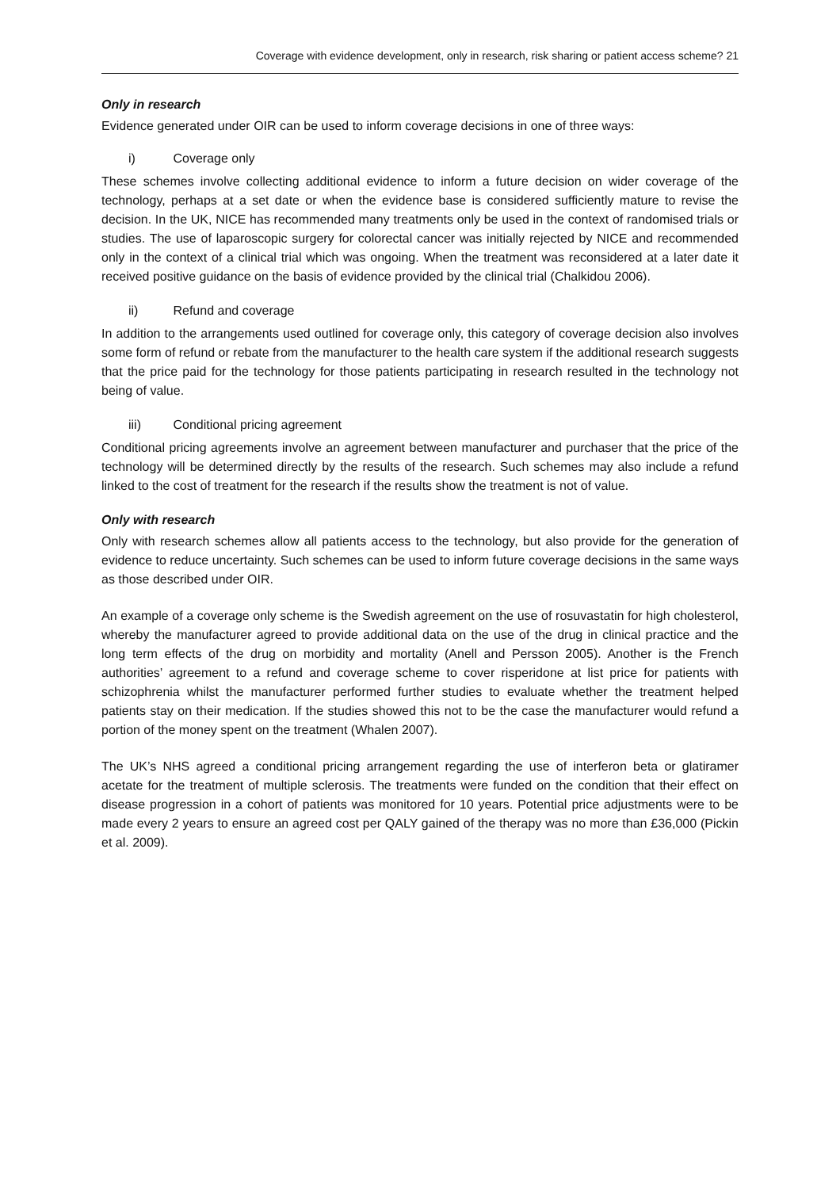Coverage with evidence development, only in research, risk sharing or patient access scheme? 21
Only in research
Evidence generated under OIR can be used to inform coverage decisions in one of three ways:
i) Coverage only
These schemes involve collecting additional evidence to inform a future decision on wider coverage of the technology, perhaps at a set date or when the evidence base is considered sufficiently mature to revise the decision. In the UK, NICE has recommended many treatments only be used in the context of randomised trials or studies. The use of laparoscopic surgery for colorectal cancer was initially rejected by NICE and recommended only in the context of a clinical trial which was ongoing. When the treatment was reconsidered at a later date it received positive guidance on the basis of evidence provided by the clinical trial (Chalkidou 2006).
ii) Refund and coverage
In addition to the arrangements used outlined for coverage only, this category of coverage decision also involves some form of refund or rebate from the manufacturer to the health care system if the additional research suggests that the price paid for the technology for those patients participating in research resulted in the technology not being of value.
iii) Conditional pricing agreement
Conditional pricing agreements involve an agreement between manufacturer and purchaser that the price of the technology will be determined directly by the results of the research. Such schemes may also include a refund linked to the cost of treatment for the research if the results show the treatment is not of value.
Only with research
Only with research schemes allow all patients access to the technology, but also provide for the generation of evidence to reduce uncertainty. Such schemes can be used to inform future coverage decisions in the same ways as those described under OIR.
An example of a coverage only scheme is the Swedish agreement on the use of rosuvastatin for high cholesterol, whereby the manufacturer agreed to provide additional data on the use of the drug in clinical practice and the long term effects of the drug on morbidity and mortality (Anell and Persson 2005). Another is the French authorities’ agreement to a refund and coverage scheme to cover risperidone at list price for patients with schizophrenia whilst the manufacturer performed further studies to evaluate whether the treatment helped patients stay on their medication. If the studies showed this not to be the case the manufacturer would refund a portion of the money spent on the treatment (Whalen 2007).
The UK’s NHS agreed a conditional pricing arrangement regarding the use of interferon beta or glatiramer acetate for the treatment of multiple sclerosis. The treatments were funded on the condition that their effect on disease progression in a cohort of patients was monitored for 10 years. Potential price adjustments were to be made every 2 years to ensure an agreed cost per QALY gained of the therapy was no more than £36,000 (Pickin et al. 2009).